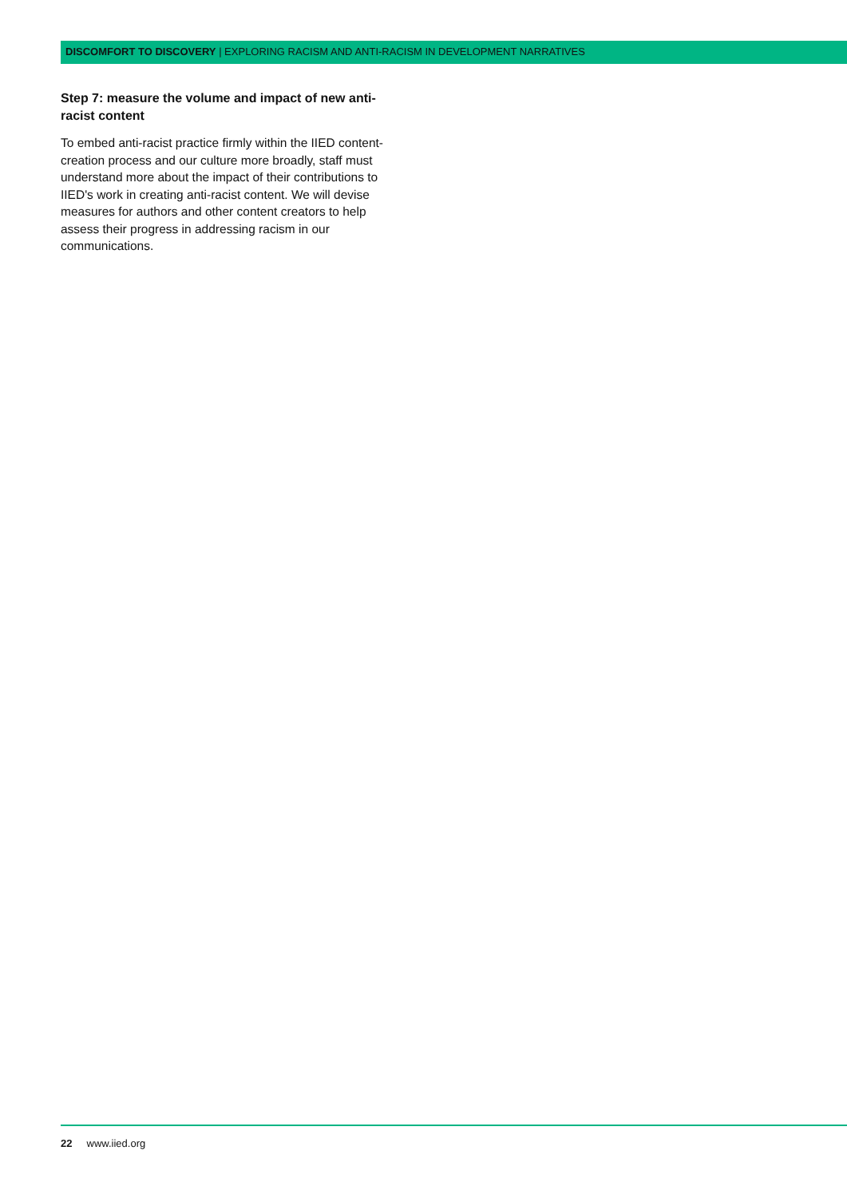DISCOMFORT TO DISCOVERY | EXPLORING RACISM AND ANTI-RACISM IN DEVELOPMENT NARRATIVES
Step 7: measure the volume and impact of new anti-racist content
To embed anti-racist practice firmly within the IIED content-creation process and our culture more broadly, staff must understand more about the impact of their contributions to IIED's work in creating anti-racist content. We will devise measures for authors and other content creators to help assess their progress in addressing racism in our communications.
22 www.iied.org